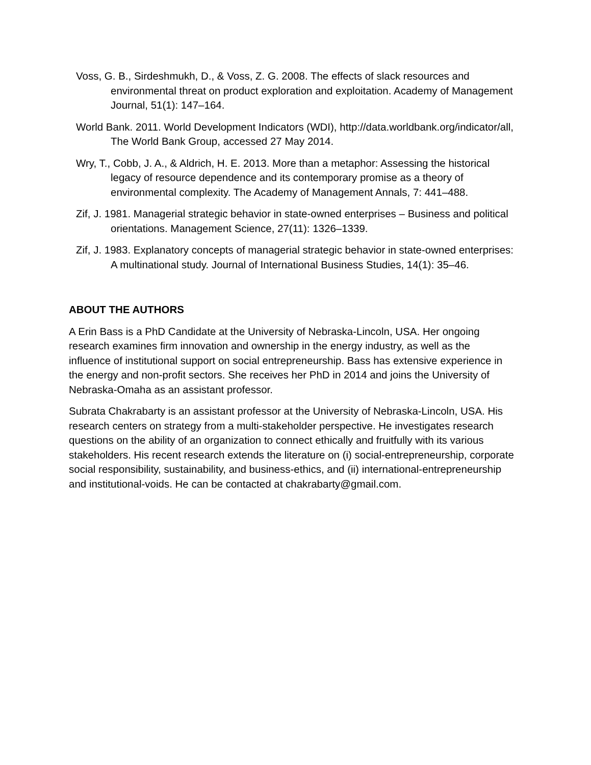Voss, G. B., Sirdeshmukh, D., & Voss, Z. G. 2008. The effects of slack resources and environmental threat on product exploration and exploitation. Academy of Management Journal, 51(1): 147–164.
World Bank. 2011. World Development Indicators (WDI), http://data.worldbank.org/indicator/all, The World Bank Group, accessed 27 May 2014.
Wry, T., Cobb, J. A., & Aldrich, H. E. 2013. More than a metaphor: Assessing the historical legacy of resource dependence and its contemporary promise as a theory of environmental complexity. The Academy of Management Annals, 7: 441–488.
Zif, J. 1981. Managerial strategic behavior in state-owned enterprises – Business and political orientations. Management Science, 27(11): 1326–1339.
Zif, J. 1983. Explanatory concepts of managerial strategic behavior in state-owned enterprises: A multinational study. Journal of International Business Studies, 14(1): 35–46.
ABOUT THE AUTHORS
A Erin Bass is a PhD Candidate at the University of Nebraska-Lincoln, USA. Her ongoing research examines firm innovation and ownership in the energy industry, as well as the influence of institutional support on social entrepreneurship. Bass has extensive experience in the energy and non-profit sectors. She receives her PhD in 2014 and joins the University of Nebraska-Omaha as an assistant professor.
Subrata Chakrabarty is an assistant professor at the University of Nebraska-Lincoln, USA. His research centers on strategy from a multi-stakeholder perspective. He investigates research questions on the ability of an organization to connect ethically and fruitfully with its various stakeholders. His recent research extends the literature on (i) social-entrepreneurship, corporate social responsibility, sustainability, and business-ethics, and (ii) international-entrepreneurship and institutional-voids. He can be contacted at chakrabarty@gmail.com.